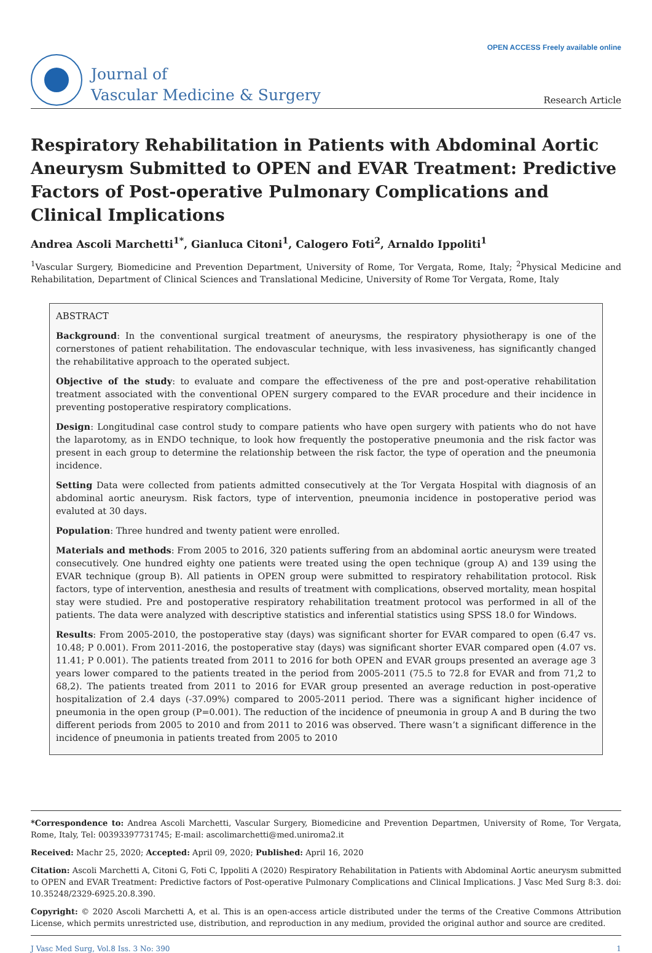Journal of
Vascular Medicine & Surgery
OPEN ACCESS Freely available online
Research Article
Respiratory Rehabilitation in Patients with Abdominal Aortic Aneurysm Submitted to OPEN and EVAR Treatment: Predictive Factors of Post-operative Pulmonary Complications and Clinical Implications
Andrea Ascoli Marchetti<sup>1*</sup>, Gianluca Citoni<sup>1</sup>, Calogero Foti<sup>2</sup>, Arnaldo Ippoliti<sup>1</sup>
<sup>1</sup> Vascular Surgery, Biomedicine and Prevention Department, University of Rome, Tor Vergata, Rome, Italy; <sup>2</sup>Physical Medicine and Rehabilitation, Department of Clinical Sciences and Translational Medicine, University of Rome Tor Vergata, Rome, Italy
ABSTRACT
Background: In the conventional surgical treatment of aneurysms, the respiratory physiotherapy is one of the cornerstones of patient rehabilitation. The endovascular technique, with less invasiveness, has significantly changed the rehabilitative approach to the operated subject.
Objective of the study: to evaluate and compare the effectiveness of the pre and post-operative rehabilitation treatment associated with the conventional OPEN surgery compared to the EVAR procedure and their incidence in preventing postoperative respiratory complications.
Design: Longitudinal case control study to compare patients who have open surgery with patients who do not have the laparotomy, as in ENDO technique, to look how frequently the postoperative pneumonia and the risk factor was present in each group to determine the relationship between the risk factor, the type of operation and the pneumonia incidence.
Setting Data were collected from patients admitted consecutively at the Tor Vergata Hospital with diagnosis of an abdominal aortic aneurysm. Risk factors, type of intervention, pneumonia incidence in postoperative period was evaluted at 30 days.
Population: Three hundred and twenty patient were enrolled.
Materials and methods: From 2005 to 2016, 320 patients suffering from an abdominal aortic aneurysm were treated consecutively. One hundred eighty one patients were treated using the open technique (group A) and 139 using the EVAR technique (group B). All patients in OPEN group were submitted to respiratory rehabilitation protocol. Risk factors, type of intervention, anesthesia and results of treatment with complications, observed mortality, mean hospital stay were studied. Pre and postoperative respiratory rehabilitation treatment protocol was performed in all of the patients. The data were analyzed with descriptive statistics and inferential statistics using SPSS 18.0 for Windows.
Results: From 2005-2010, the postoperative stay (days) was significant shorter for EVAR compared to open (6.47 vs. 10.48; P 0.001). From 2011-2016, the postoperative stay (days) was significant shorter EVAR compared open (4.07 vs. 11.41; P 0.001). The patients treated from 2011 to 2016 for both OPEN and EVAR groups presented an average age 3 years lower compared to the patients treated in the period from 2005-2011 (75.5 to 72.8 for EVAR and from 71,2 to 68,2). The patients treated from 2011 to 2016 for EVAR group presented an average reduction in post-operative hospitalization of 2.4 days (-37.09%) compared to 2005-2011 period. There was a significant higher incidence of pneumonia in the open group (P=0.001). The reduction of the incidence of pneumonia in group A and B during the two different periods from 2005 to 2010 and from 2011 to 2016 was observed. There wasn’t a significant difference in the incidence of pneumonia in patients treated from 2005 to 2010
*Correspondence to: Andrea Ascoli Marchetti, Vascular Surgery, Biomedicine and Prevention Departmen, University of Rome, Tor Vergata, Rome, Italy, Tel: 00393397731745; E-mail: ascolimarchetti@med.uniroma2.it
Received: Machr 25, 2020; Accepted: April 09, 2020; Published: April 16, 2020
Citation: Ascoli Marchetti A, Citoni G, Foti C, Ippoliti A (2020) Respiratory Rehabilitation in Patients with Abdominal Aortic aneurysm submitted to OPEN and EVAR Treatment: Predictive factors of Post-operative Pulmonary Complications and Clinical Implications. J Vasc Med Surg 8:3. doi: 10.35248/2329-6925.20.8.390.
Copyright: © 2020 Ascoli Marchetti A, et al. This is an open-access article distributed under the terms of the Creative Commons Attribution License, which permits unrestricted use, distribution, and reproduction in any medium, provided the original author and source are credited.
J Vasc Med Surg, Vol.8 Iss. 3 No: 390 1